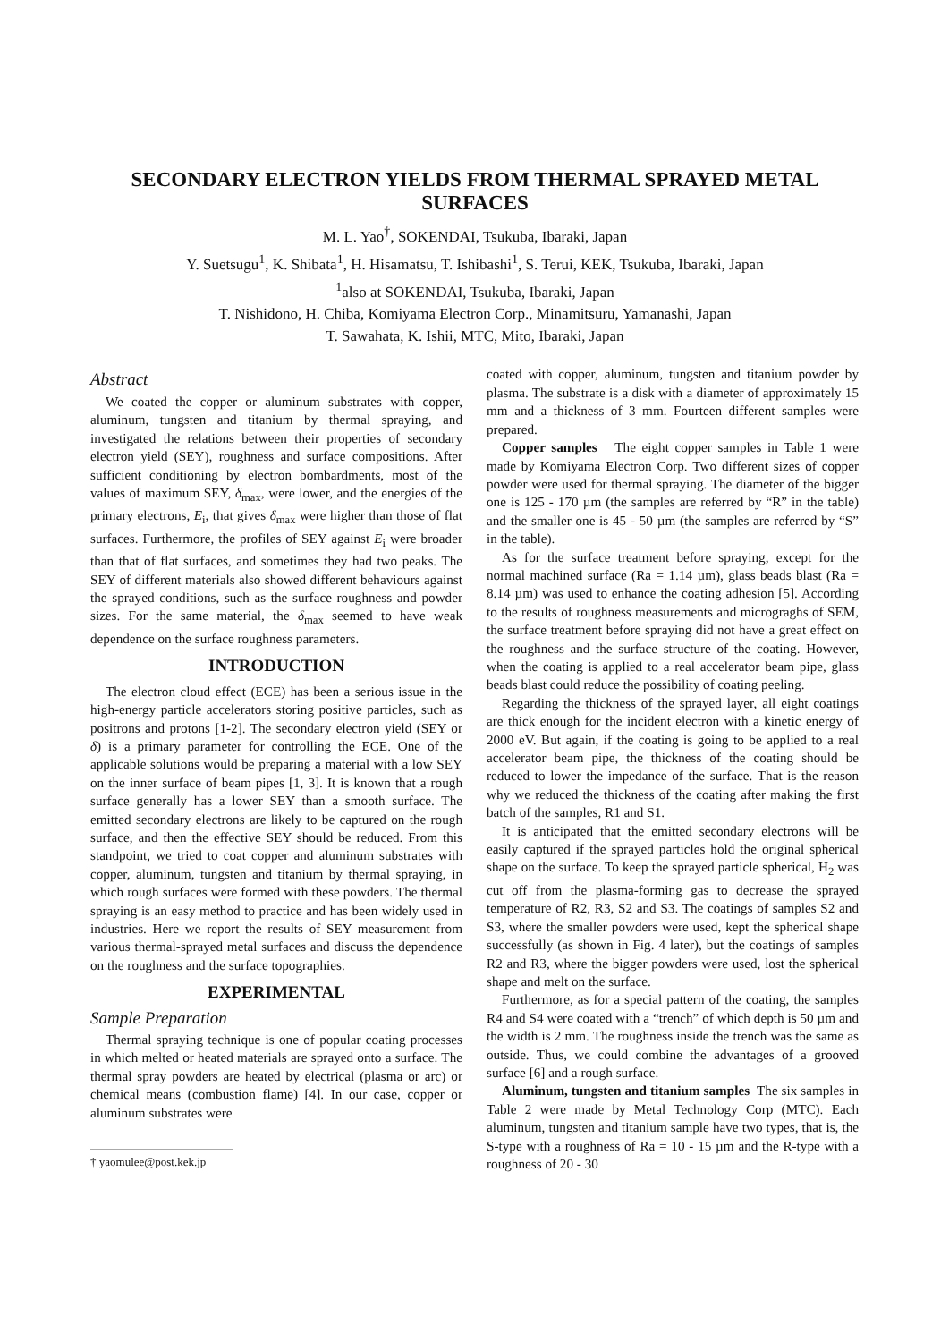SECONDARY ELECTRON YIELDS FROM THERMAL SPRAYED METAL SURFACES
M. L. Yao<sup>†</sup>, SOKENDAI, Tsukuba, Ibaraki, Japan
Y. Suetsugu<sup>1</sup>, K. Shibata<sup>1</sup>, H. Hisamatsu, T. Ishibashi<sup>1</sup>, S. Terui, KEK, Tsukuba, Ibaraki, Japan
<sup>1</sup> also at SOKENDAI, Tsukuba, Ibaraki, Japan
T. Nishidono, H. Chiba, Komiyama Electron Corp., Minamitsuru, Yamanashi, Japan
T. Sawahata, K. Ishii, MTC, Mito, Ibaraki, Japan
Abstract
We coated the copper or aluminum substrates with copper, aluminum, tungsten and titanium by thermal spraying, and investigated the relations between their properties of secondary electron yield (SEY), roughness and surface compositions. After sufficient conditioning by electron bombardments, most of the values of maximum SEY, δ<sub>max</sub>, were lower, and the energies of the primary electrons, E<sub>i</sub>, that gives δ<sub>max</sub> were higher than those of flat surfaces. Furthermore, the profiles of SEY against E<sub>i</sub> were broader than that of flat surfaces, and sometimes they had two peaks. The SEY of different materials also showed different behaviours against the sprayed conditions, such as the surface roughness and powder sizes. For the same material, the δ<sub>max</sub> seemed to have weak dependence on the surface roughness parameters.
INTRODUCTION
The electron cloud effect (ECE) has been a serious issue in the high-energy particle accelerators storing positive particles, such as positrons and protons [1-2]. The secondary electron yield (SEY or δ) is a primary parameter for controlling the ECE. One of the applicable solutions would be preparing a material with a low SEY on the inner surface of beam pipes [1, 3]. It is known that a rough surface generally has a lower SEY than a smooth surface. The emitted secondary electrons are likely to be captured on the rough surface, and then the effective SEY should be reduced. From this standpoint, we tried to coat copper and aluminum substrates with copper, aluminum, tungsten and titanium by thermal spraying, in which rough surfaces were formed with these powders. The thermal spraying is an easy method to practice and has been widely used in industries. Here we report the results of SEY measurement from various thermal-sprayed metal surfaces and discuss the dependence on the roughness and the surface topographies.
EXPERIMENTAL
Sample Preparation
Thermal spraying technique is one of popular coating processes in which melted or heated materials are sprayed onto a surface. The thermal spray powders are heated by electrical (plasma or arc) or chemical means (combustion flame) [4]. In our case, copper or aluminum substrates were
† yaomulee@post.kek.jp
coated with copper, aluminum, tungsten and titanium powder by plasma. The substrate is a disk with a diameter of approximately 15 mm and a thickness of 3 mm. Fourteen different samples were prepared.
Copper samples The eight copper samples in Table 1 were made by Komiyama Electron Corp. Two different sizes of copper powder were used for thermal spraying. The diameter of the bigger one is 125 - 170 µm (the samples are referred by “R” in the table) and the smaller one is 45 - 50 µm (the samples are referred by “S” in the table).
As for the surface treatment before spraying, except for the normal machined surface (Ra = 1.14 µm), glass beads blast (Ra = 8.14 µm) was used to enhance the coating adhesion [5]. According to the results of roughness measurements and micrograghs of SEM, the surface treatment before spraying did not have a great effect on the roughness and the surface structure of the coating. However, when the coating is applied to a real accelerator beam pipe, glass beads blast could reduce the possibility of coating peeling.
Regarding the thickness of the sprayed layer, all eight coatings are thick enough for the incident electron with a kinetic energy of 2000 eV. But again, if the coating is going to be applied to a real accelerator beam pipe, the thickness of the coating should be reduced to lower the impedance of the surface. That is the reason why we reduced the thickness of the coating after making the first batch of the samples, R1 and S1.
It is anticipated that the emitted secondary electrons will be easily captured if the sprayed particles hold the original spherical shape on the surface. To keep the sprayed particle spherical, H<sub>2</sub> was cut off from the plasma-forming gas to decrease the sprayed temperature of R2, R3, S2 and S3. The coatings of samples S2 and S3, where the smaller powders were used, kept the spherical shape successfully (as shown in Fig. 4 later), but the coatings of samples R2 and R3, where the bigger powders were used, lost the spherical shape and melt on the surface.
Furthermore, as for a special pattern of the coating, the samples R4 and S4 were coated with a “trench” of which depth is 50 µm and the width is 2 mm. The roughness inside the trench was the same as outside. Thus, we could combine the advantages of a grooved surface [6] and a rough surface.
Aluminum, tungsten and titanium samples The six samples in Table 2 were made by Metal Technology Corp (MTC). Each aluminum, tungsten and titanium sample have two types, that is, the S-type with a roughness of Ra = 10 - 15 µm and the R-type with a roughness of 20 - 30